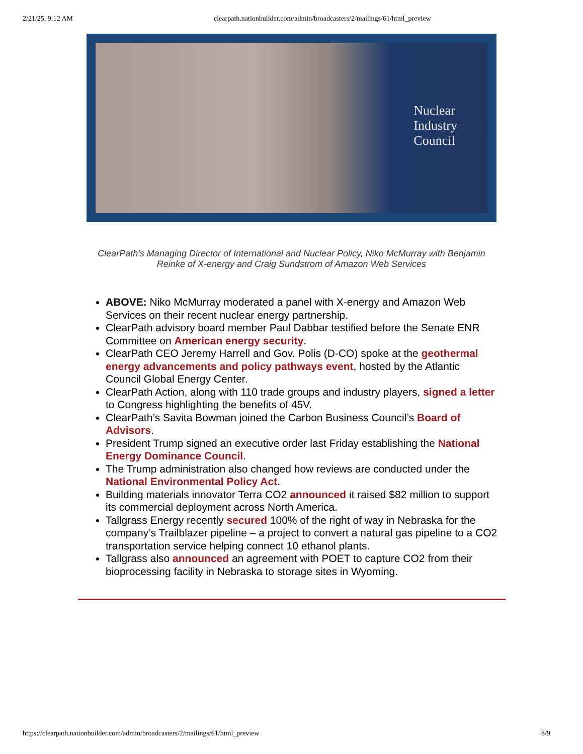2/21/25, 9:12 AM clearpath.nationbuilder.com/admin/broadcasters/2/mailings/61/html_preview
Nuclear
Industry
Council
ClearPath’s Managing Director of International and Nuclear Policy, Niko McMurray with Benjamin Reinke of X-energy and Craig Sundstrom of Amazon Web Services
ABOVE: Niko McMurray moderated a panel with X-energy and Amazon Web Services on their recent nuclear energy partnership.
ClearPath advisory board member Paul Dabbar testified before the Senate ENR Committee on American energy security.
ClearPath CEO Jeremy Harrell and Gov. Polis (D-CO) spoke at the geothermal energy advancements and policy pathways event, hosted by the Atlantic Council Global Energy Center.
ClearPath Action, along with 110 trade groups and industry players, signed a letter to Congress highlighting the benefits of 45V.
ClearPath’s Savita Bowman joined the Carbon Business Council’s Board of Advisors.
President Trump signed an executive order last Friday establishing the National Energy Dominance Council.
The Trump administration also changed how reviews are conducted under the National Environmental Policy Act.
Building materials innovator Terra CO2 announced it raised $82 million to support its commercial deployment across North America.
Tallgrass Energy recently secured 100% of the right of way in Nebraska for the company’s Trailblazer pipeline – a project to convert a natural gas pipeline to a CO2 transportation service helping connect 10 ethanol plants.
Tallgrass also announced an agreement with POET to capture CO2 from their bioprocessing facility in Nebraska to storage sites in Wyoming.
https://clearpath.nationbuilder.com/admin/broadcasters/2/mailings/61/html_preview 8/9